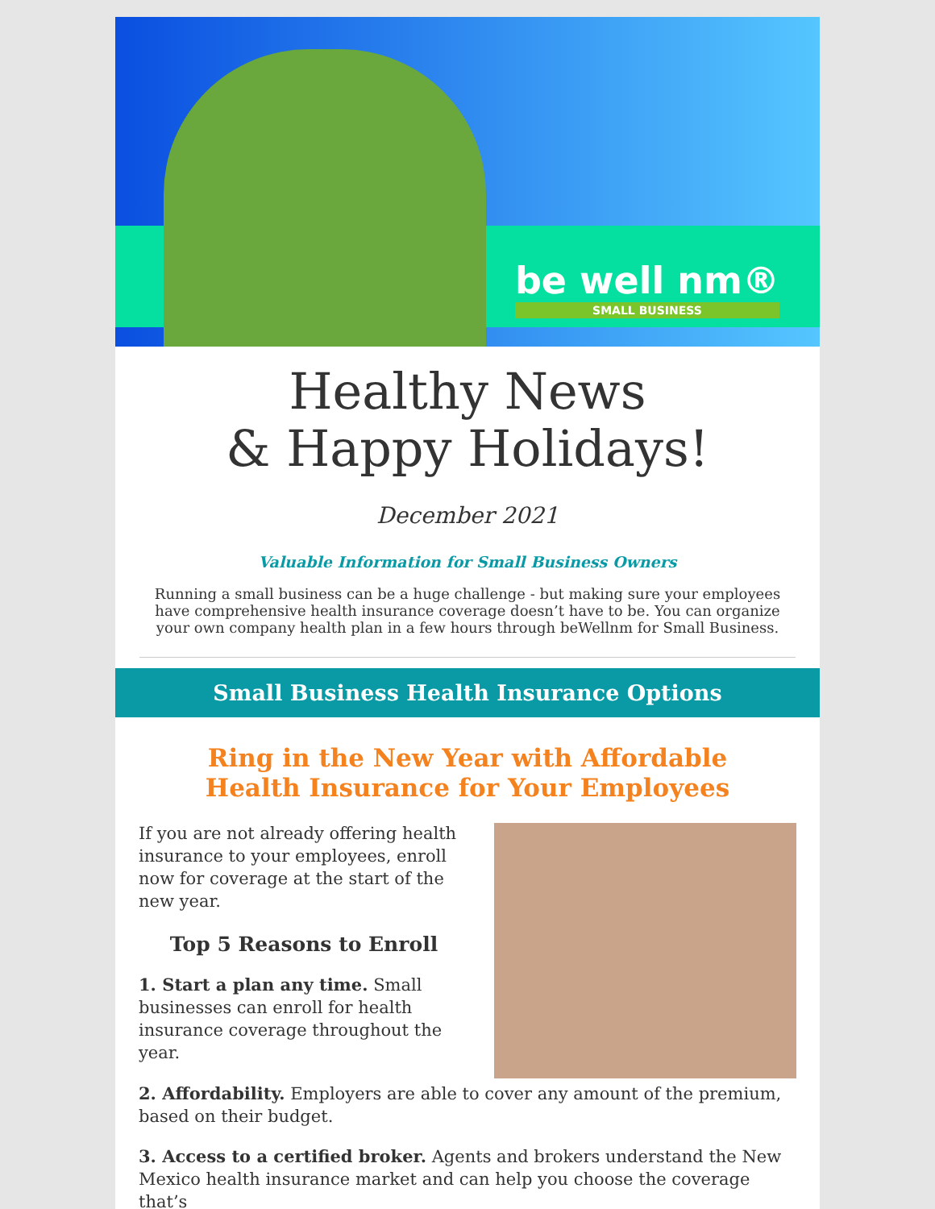be well nm®
SMALL BUSINESS
Healthy News
& Happy Holidays!
December 2021
Valuable Information for Small Business Owners
Running a small business can be a huge challenge - but making sure your employees have comprehensive health insurance coverage doesn’t have to be. You can organize your own company health plan in a few hours through beWellnm for Small Business.
Small Business Health Insurance Options
Ring in the New Year with Affordable
Health Insurance for Your Employees
If you are not already offering health insurance to your employees, enroll now for coverage at the start of the new year.
Top 5 Reasons to Enroll
1. Start a plan any time. Small businesses can enroll for health insurance coverage throughout the year.
2. Affordability. Employers are able to cover any amount of the premium, based on their budget.
3. Access to a certified broker. Agents and brokers understand the New Mexico health insurance market and can help you choose the coverage that’s